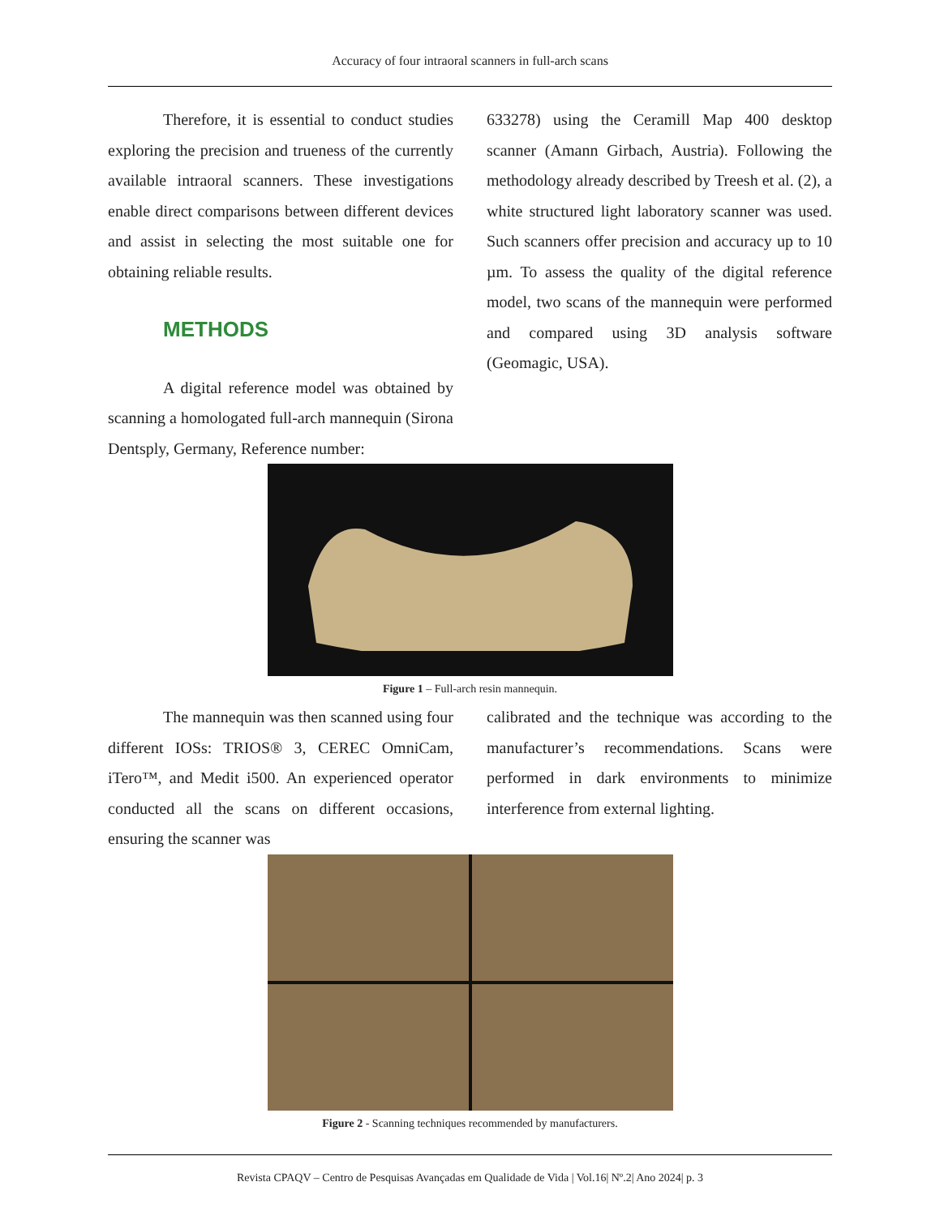Accuracy of four intraoral scanners in full-arch scans
Therefore, it is essential to conduct studies exploring the precision and trueness of the currently available intraoral scanners. These investigations enable direct comparisons between different devices and assist in selecting the most suitable one for obtaining reliable results.
METHODS
A digital reference model was obtained by scanning a homologated full-arch mannequin (Sirona Dentsply, Germany, Reference number:
633278) using the Ceramill Map 400 desktop scanner (Amann Girbach, Austria). Following the methodology already described by Treesh et al. (2), a white structured light laboratory scanner was used. Such scanners offer precision and accuracy up to 10 µm. To assess the quality of the digital reference model, two scans of the mannequin were performed and compared using 3D analysis software (Geomagic, USA).
Figure 1 – Full-arch resin mannequin.
The mannequin was then scanned using four different IOSs: TRIOS® 3, CEREC OmniCam, iTero™, and Medit i500. An experienced operator conducted all the scans on different occasions, ensuring the scanner was
calibrated and the technique was according to the manufacturer’s recommendations. Scans were performed in dark environments to minimize interference from external lighting.
Figure 2 - Scanning techniques recommended by manufacturers.
Revista CPAQV – Centro de Pesquisas Avançadas em Qualidade de Vida | Vol.16| Nº.2| Ano 2024| p. 3